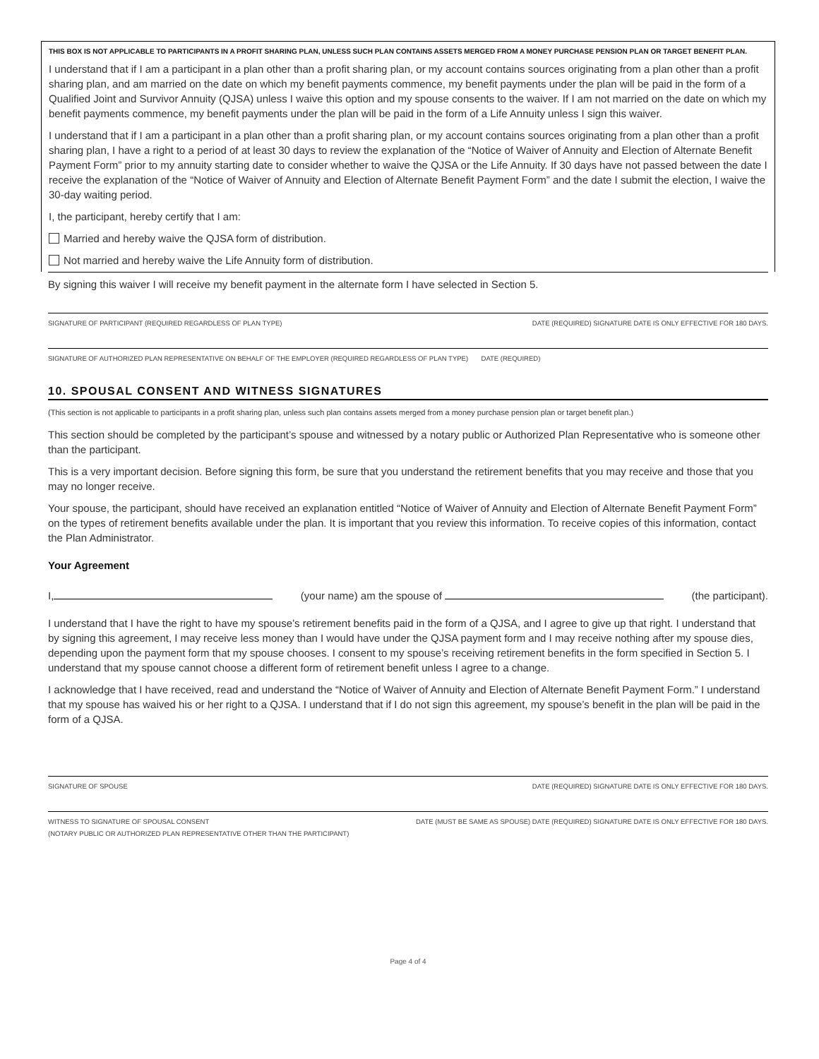THIS BOX IS NOT APPLICABLE TO PARTICIPANTS IN A PROFIT SHARING PLAN, UNLESS SUCH PLAN CONTAINS ASSETS MERGED FROM A MONEY PURCHASE PENSION PLAN OR TARGET BENEFIT PLAN.
I understand that if I am a participant in a plan other than a profit sharing plan, or my account contains sources originating from a plan other than a profit sharing plan, and am married on the date on which my benefit payments commence, my benefit payments under the plan will be paid in the form of a Qualified Joint and Survivor Annuity (QJSA) unless I waive this option and my spouse consents to the waiver. If I am not married on the date on which my benefit payments commence, my benefit payments under the plan will be paid in the form of a Life Annuity unless I sign this waiver.
I understand that if I am a participant in a plan other than a profit sharing plan, or my account contains sources originating from a plan other than a profit sharing plan, I have a right to a period of at least 30 days to review the explanation of the “Notice of Waiver of Annuity and Election of Alternate Benefit Payment Form” prior to my annuity starting date to consider whether to waive the QJSA or the Life Annuity. If 30 days have not passed between the date I receive the explanation of the “Notice of Waiver of Annuity and Election of Alternate Benefit Payment Form” and the date I submit the election, I waive the 30-day waiting period.
I, the participant, hereby certify that I am:
Married and hereby waive the QJSA form of distribution.
Not married and hereby waive the Life Annuity form of distribution.
By signing this waiver I will receive my benefit payment in the alternate form I have selected in Section 5.
SIGNATURE OF PARTICIPANT (REQUIRED REGARDLESS OF PLAN TYPE) DATE (REQUIRED) SIGNATURE DATE IS ONLY EFFECTIVE FOR 180 DAYS.
SIGNATURE OF AUTHORIZED PLAN REPRESENTATIVE ON BEHALF OF THE EMPLOYER (REQUIRED REGARDLESS OF PLAN TYPE) DATE (REQUIRED)
10. SPOUSAL CONSENT AND WITNESS SIGNATURES
(This section is not applicable to participants in a profit sharing plan, unless such plan contains assets merged from a money purchase pension plan or target benefit plan.)
This section should be completed by the participant’s spouse and witnessed by a notary public or Authorized Plan Representative who is someone other than the participant.
This is a very important decision. Before signing this form, be sure that you understand the retirement benefits that you may receive and those that you may no longer receive.
Your spouse, the participant, should have received an explanation entitled “Notice of Waiver of Annuity and Election of Alternate Benefit Payment Form” on the types of retirement benefits available under the plan. It is important that you review this information. To receive copies of this information, contact the Plan Administrator.
Your Agreement
I, (your name) am the spouse of (the participant).
I understand that I have the right to have my spouse’s retirement benefits paid in the form of a QJSA, and I agree to give up that right. I understand that by signing this agreement, I may receive less money than I would have under the QJSA payment form and I may receive nothing after my spouse dies, depending upon the payment form that my spouse chooses. I consent to my spouse’s receiving retirement benefits in the form specified in Section 5. I understand that my spouse cannot choose a different form of retirement benefit unless I agree to a change.
I acknowledge that I have received, read and understand the “Notice of Waiver of Annuity and Election of Alternate Benefit Payment Form.” I understand that my spouse has waived his or her right to a QJSA. I understand that if I do not sign this agreement, my spouse’s benefit in the plan will be paid in the form of a QJSA.
SIGNATURE OF SPOUSE DATE (REQUIRED) SIGNATURE DATE IS ONLY EFFECTIVE FOR 180 DAYS.
WITNESS TO SIGNATURE OF SPOUSAL CONSENT DATE (MUST BE SAME AS SPOUSE) DATE (REQUIRED) SIGNATURE DATE IS ONLY EFFECTIVE FOR 180 DAYS.
(NOTARY PUBLIC OR AUTHORIZED PLAN REPRESENTATIVE OTHER THAN THE PARTICIPANT)
Page 4 of 4